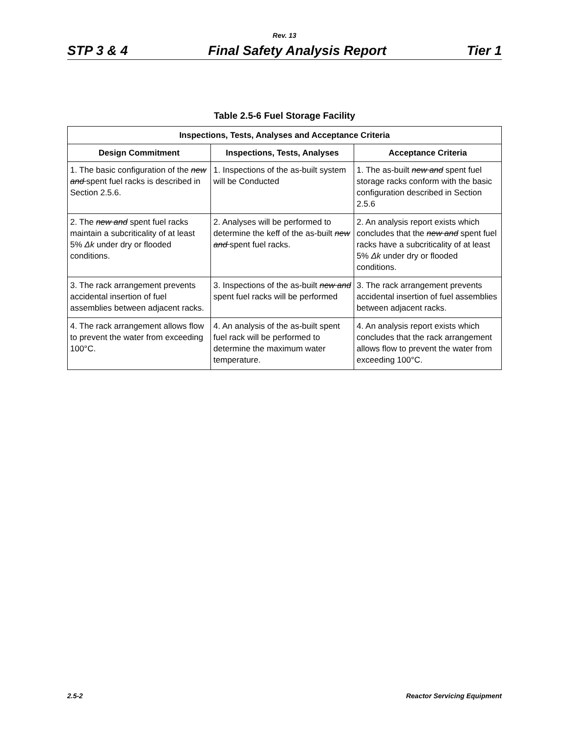Rev. 13
STP 3 & 4 Final Safety Analysis Report Tier 1
Table 2.5-6 Fuel Storage Facility
| Inspections, Tests, Analyses and Acceptance Criteria | | |
| --- | --- | --- |
| Design Commitment | Inspections, Tests, Analyses | Acceptance Criteria |
| 1. The basic configuration of the new and spent fuel racks is described in Section 2.5.6. | 1. Inspections of the as-built system will be Conducted | 1. The as-built new and spent fuel storage racks conform with the basic configuration described in Section 2.5.6 |
| 2. The new and spent fuel racks maintain a subcriticality of at least 5% Δk under dry or flooded conditions. | 2. Analyses will be performed to determine the keff of the as-built new and spent fuel racks. | 2. An analysis report exists which concludes that the new and spent fuel racks have a subcriticality of at least 5% Δk under dry or flooded conditions. |
| 3. The rack arrangement prevents accidental insertion of fuel assemblies between adjacent racks. | 3. Inspections of the as-built new and spent fuel racks will be performed | 3. The rack arrangement prevents accidental insertion of fuel assemblies between adjacent racks. |
| 4. The rack arrangement allows flow to prevent the water from exceeding 100°C. | 4. An analysis of the as-built spent fuel rack will be performed to determine the maximum water temperature. | 4. An analysis report exists which concludes that the rack arrangement allows flow to prevent the water from exceeding 100°C. |
2.5-2 Reactor Servicing Equipment